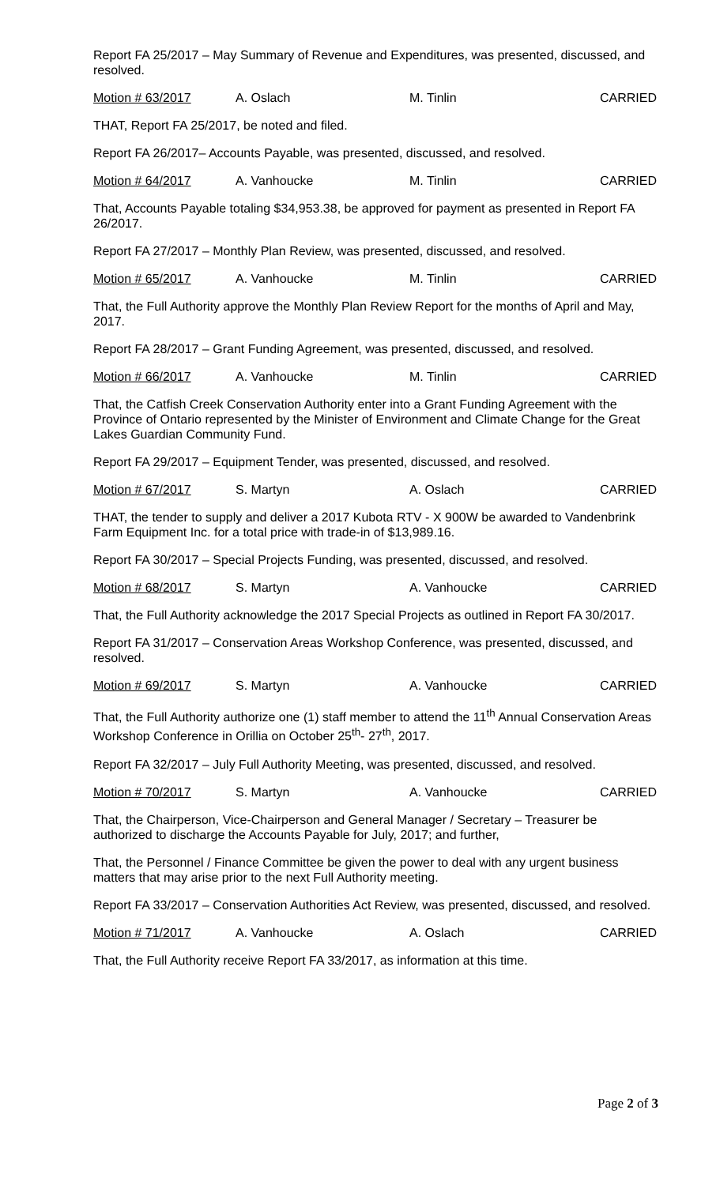Report FA 25/2017 – May Summary of Revenue and Expenditures, was presented, discussed, and resolved.
Motion # 63/2017 A. Oslach M. Tinlin CARRIED
THAT, Report FA 25/2017, be noted and filed.
Report FA 26/2017– Accounts Payable, was presented, discussed, and resolved.
Motion # 64/2017 A. Vanhoucke M. Tinlin CARRIED
That, Accounts Payable totaling $34,953.38, be approved for payment as presented in Report FA 26/2017.
Report FA 27/2017 – Monthly Plan Review, was presented, discussed, and resolved.
Motion # 65/2017 A. Vanhoucke M. Tinlin CARRIED
That, the Full Authority approve the Monthly Plan Review Report for the months of April and May, 2017.
Report FA 28/2017 – Grant Funding Agreement, was presented, discussed, and resolved.
Motion # 66/2017 A. Vanhoucke M. Tinlin CARRIED
That, the Catfish Creek Conservation Authority enter into a Grant Funding Agreement with the Province of Ontario represented by the Minister of Environment and Climate Change for the Great Lakes Guardian Community Fund.
Report FA 29/2017 – Equipment Tender, was presented, discussed, and resolved.
Motion # 67/2017 S. Martyn A. Oslach CARRIED
THAT, the tender to supply and deliver a 2017 Kubota RTV - X 900W be awarded to Vandenbrink Farm Equipment Inc. for a total price with trade-in of $13,989.16.
Report FA 30/2017 – Special Projects Funding, was presented, discussed, and resolved.
Motion # 68/2017 S. Martyn A. Vanhoucke CARRIED
That, the Full Authority acknowledge the 2017 Special Projects as outlined in Report FA 30/2017.
Report FA 31/2017 – Conservation Areas Workshop Conference, was presented, discussed, and resolved.
Motion # 69/2017 S. Martyn A. Vanhoucke CARRIED
That, the Full Authority authorize one (1) staff member to attend the 11<sup>th</sup> Annual Conservation Areas Workshop Conference in Orillia on October 25<sup>th</sup>- 27<sup>th</sup>, 2017.
Report FA 32/2017 – July Full Authority Meeting, was presented, discussed, and resolved.
Motion # 70/2017 S. Martyn A. Vanhoucke CARRIED
That, the Chairperson, Vice-Chairperson and General Manager / Secretary – Treasurer be authorized to discharge the Accounts Payable for July, 2017; and further,
That, the Personnel / Finance Committee be given the power to deal with any urgent business matters that may arise prior to the next Full Authority meeting.
Report FA 33/2017 – Conservation Authorities Act Review, was presented, discussed, and resolved.
Motion # 71/2017 A. Vanhoucke A. Oslach CARRIED
That, the Full Authority receive Report FA 33/2017, as information at this time.
Page 2 of 3